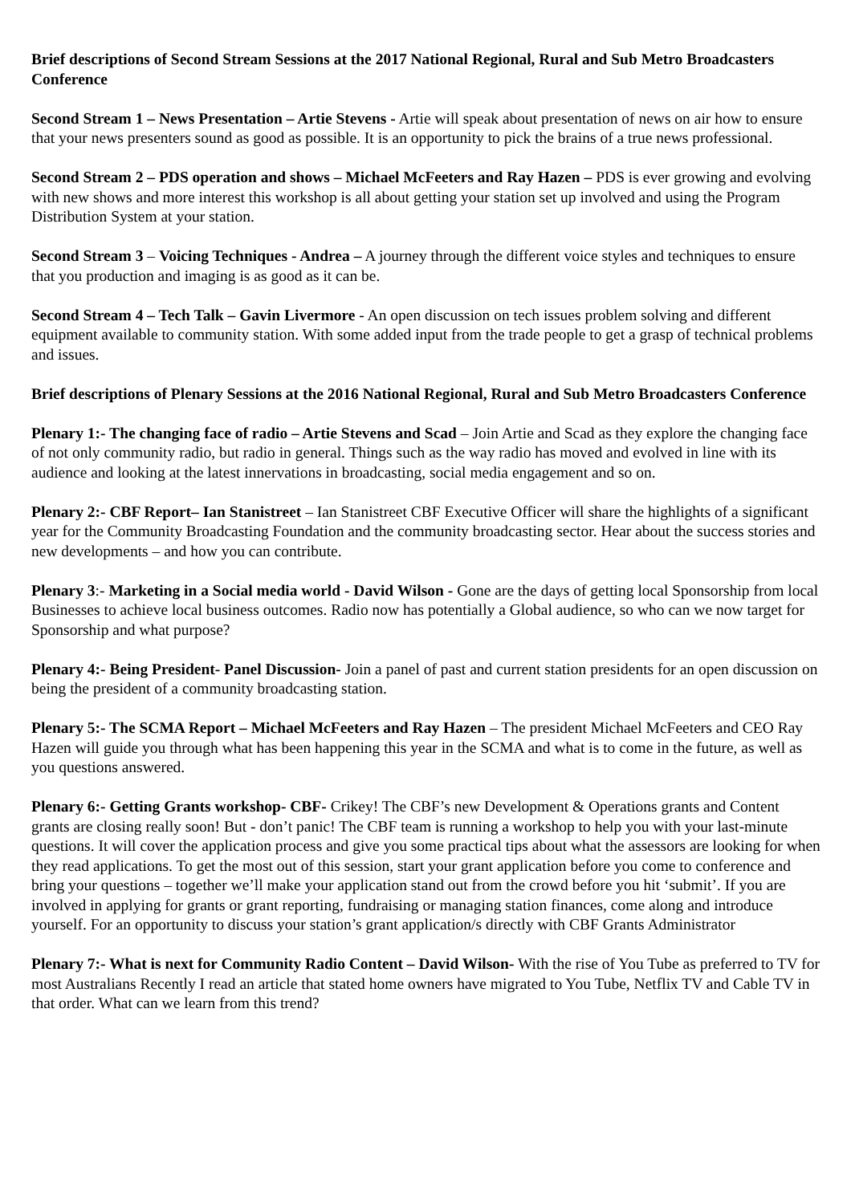Brief descriptions of Second Stream Sessions at the 2017 National Regional, Rural and Sub Metro Broadcasters Conference
Second Stream 1 – News Presentation – Artie Stevens - Artie will speak about presentation of news on air how to ensure that your news presenters sound as good as possible. It is an opportunity to pick the brains of a true news professional.
Second Stream 2 – PDS operation and shows – Michael McFeeters and Ray Hazen – PDS is ever growing and evolving with new shows and more interest this workshop is all about getting your station set up involved and using the Program Distribution System at your station.
Second Stream 3 – Voicing Techniques - Andrea – A journey through the different voice styles and techniques to ensure that you production and imaging is as good as it can be.
Second Stream 4 – Tech Talk – Gavin Livermore - An open discussion on tech issues problem solving and different equipment available to community station. With some added input from the trade people to get a grasp of technical problems and issues.
Brief descriptions of Plenary Sessions at the 2016 National Regional, Rural and Sub Metro Broadcasters Conference
Plenary 1:- The changing face of radio – Artie Stevens and Scad – Join Artie and Scad as they explore the changing face of not only community radio, but radio in general. Things such as the way radio has moved and evolved in line with its audience and looking at the latest innervations in broadcasting, social media engagement and so on.
Plenary 2:- CBF Report– Ian Stanistreet – Ian Stanistreet CBF Executive Officer will share the highlights of a significant year for the Community Broadcasting Foundation and the community broadcasting sector. Hear about the success stories and new developments – and how you can contribute.
Plenary 3:- Marketing in a Social media world - David Wilson - Gone are the days of getting local Sponsorship from local Businesses to achieve local business outcomes. Radio now has potentially a Global audience, so who can we now target for Sponsorship and what purpose?
Plenary 4:- Being President- Panel Discussion- Join a panel of past and current station presidents for an open discussion on being the president of a community broadcasting station.
Plenary 5:- The SCMA Report – Michael McFeeters and Ray Hazen – The president Michael McFeeters and CEO Ray Hazen will guide you through what has been happening this year in the SCMA and what is to come in the future, as well as you questions answered.
Plenary 6:- Getting Grants workshop- CBF- Crikey! The CBF’s new Development & Operations grants and Content grants are closing really soon! But - don’t panic! The CBF team is running a workshop to help you with your last-minute questions. It will cover the application process and give you some practical tips about what the assessors are looking for when they read applications. To get the most out of this session, start your grant application before you come to conference and bring your questions – together we’ll make your application stand out from the crowd before you hit ‘submit’. If you are involved in applying for grants or grant reporting, fundraising or managing station finances, come along and introduce yourself. For an opportunity to discuss your station’s grant application/s directly with CBF Grants Administrator
Plenary 7:- What is next for Community Radio Content – David Wilson- With the rise of You Tube as preferred to TV for most Australians Recently I read an article that stated home owners have migrated to You Tube, Netflix TV and Cable TV in that order. What can we learn from this trend?